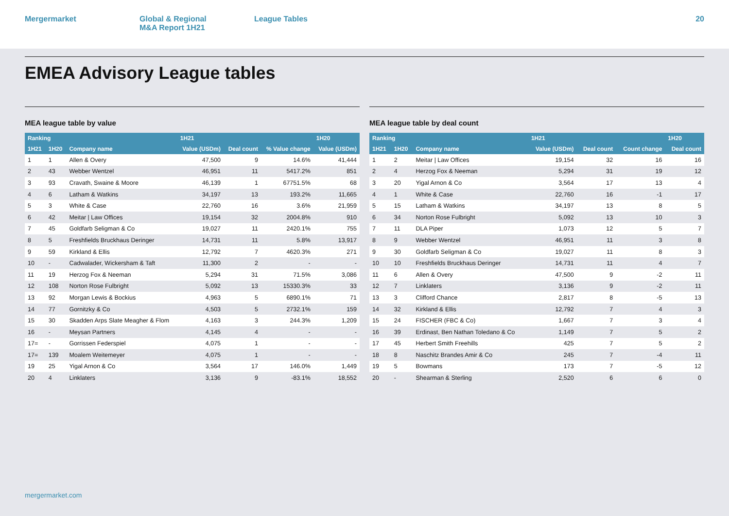Mergermarket Global & Regional
M&A Report 1H21
League Tables 20
EMEA Advisory League tables
MEA league table by value
| Ranking | | | 1H21 | | | 1H20 |
| --- | --- | --- | --- | --- | --- | --- |
| 1H21 | 1H20 | Company name | Value (USDm) | Deal count | % Value change | Value (USDm) |
| 1 | 1 | Allen & Overy | 47,500 | 9 | 14.6% | 41,444 |
| 2 | 43 | Webber Wentzel | 46,951 | 11 | 5417.2% | 851 |
| 3 | 93 | Cravath, Swaine & Moore | 46,139 | 1 | 67751.5% | 68 |
| 4 | 6 | Latham & Watkins | 34,197 | 13 | 193.2% | 11,665 |
| 5 | 3 | White & Case | 22,760 | 16 | 3.6% | 21,959 |
| 6 | 42 | Meitar / Law Offices | 19,154 | 32 | 2004.8% | 910 |
| 7 | 45 | Goldfarb Seligman & Co | 19,027 | 11 | 2420.1% | 755 |
| 8 | 5 | Freshfields Bruckhaus Deringer | 14,731 | 11 | 5.8% | 13,917 |
| 9 | 59 | Kirkland & Ellis | 12,792 | 7 | 4620.3% | 271 |
| 10 | - | Cadwalader, Wickersham & Taft | 11,300 | 2 | - | - |
| 11 | 19 | Herzog Fox & Neeman | 5,294 | 31 | 71.5% | 3,086 |
| 12 | 108 | Norton Rose Fulbright | 5,092 | 13 | 15330.3% | 33 |
| 13 | 92 | Morgan Lewis & Bockius | 4,963 | 5 | 6890.1% | 71 |
| 14 | 77 | Gornitzky & Co | 4,503 | 5 | 2732.1% | 159 |
| 15 | 30 | Skadden Arps Slate Meagher & Flom | 4,163 | 3 | 244.3% | 1,209 |
| 16 | - | Meysan Partners | 4,145 | 4 | - | - |
| 17= | - | Gorrissen Federspiel | 4,075 | 1 | - | - |
| 17= | 139 | Moalem Weitemeyer | 4,075 | 1 | - | - |
| 19 | 25 | Yigal Arnon & Co | 3,564 | 17 | 146.0% | 1,449 |
| 20 | 4 | Linklaters | 3,136 | 9 | -83.1% | 18,552 |
MEA league table by deal count
| Ranking | | | 1H21 | | | 1H20 |
| --- | --- | --- | --- | --- | --- | --- |
| 1H21 | 1H20 | Company name | Value (USDm) | Deal count | Count change | Deal count |
| 1 | 2 | Meitar / Law Offices | 19,154 | 32 | 16 | 16 |
| 2 | 4 | Herzog Fox & Neeman | 5,294 | 31 | 19 | 12 |
| 3 | 20 | Yigal Arnon & Co | 3,564 | 17 | 13 | 4 |
| 4 | 1 | White & Case | 22,760 | 16 | -1 | 17 |
| 5 | 15 | Latham & Watkins | 34,197 | 13 | 8 | 5 |
| 6 | 34 | Norton Rose Fulbright | 5,092 | 13 | 10 | 3 |
| 7 | 11 | DLA Piper | 1,073 | 12 | 5 | 7 |
| 8 | 9 | Webber Wentzel | 46,951 | 11 | 3 | 8 |
| 9 | 30 | Goldfarb Seligman & Co | 19,027 | 11 | 8 | 3 |
| 10 | 10 | Freshfields Bruckhaus Deringer | 14,731 | 11 | 4 | 7 |
| 11 | 6 | Allen & Overy | 47,500 | 9 | -2 | 11 |
| 12 | 7 | Linklaters | 3,136 | 9 | -2 | 11 |
| 13 | 3 | Clifford Chance | 2,817 | 8 | -5 | 13 |
| 14 | 32 | Kirkland & Ellis | 12,792 | 7 | 4 | 3 |
| 15 | 24 | FISCHER (FBC & Co) | 1,667 | 7 | 3 | 4 |
| 16 | 39 | Erdinast, Ben Nathan Toledano & Co | 1,149 | 7 | 5 | 2 |
| 17 | 45 | Herbert Smith Freehills | 425 | 7 | 5 | 2 |
| 18 | 8 | Naschitz Brandes Amir & Co | 245 | 7 | -4 | 11 |
| 19 | 5 | Bowmans | 173 | 7 | -5 | 12 |
| 20 | - | Shearman & Sterling | 2,520 | 6 | 6 | 0 |
mergermarket.com